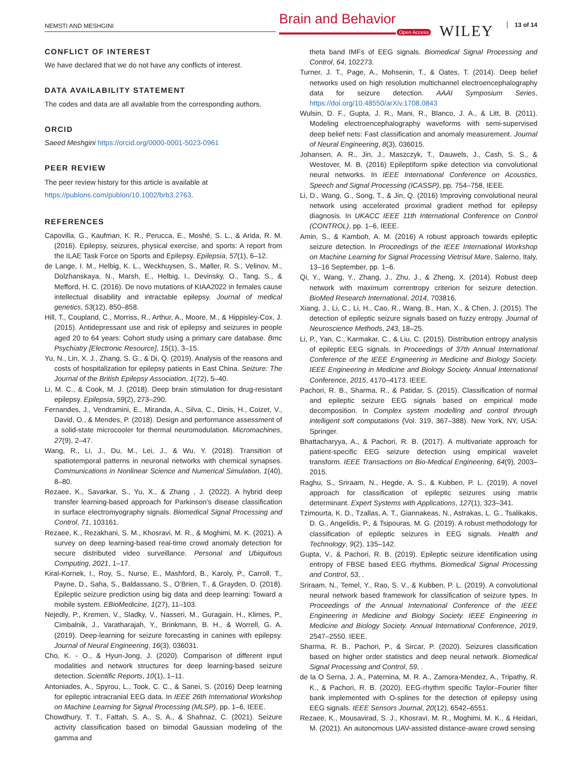NEMSTI AND MESHGINI Brain and Behavior
Open Access WILEY 13 of 14
CONFLICT OF INTEREST
We have declared that we do not have any conflicts of interest.
DATA AVAILABILITY STATEMENT
The codes and data are all available from the corresponding authors.
ORCID
Saeed Meshgini https://orcid.org/0000-0001-5023-0961
PEER REVIEW
The peer review history for this article is available at https://publons.com/publon/10.1002/brb3.2763.
REFERENCES
Capovilla, G., Kaufman, K. R., Perucca, E., Moshé, S. L., & Arida, R. M. (2016). Epilepsy, seizures, physical exercise, and sports: A report from the ILAE Task Force on Sports and Epilepsy. Epilepsia, 57(1), 6–12.
de Lange, I. M., Helbig, K. L., Weckhuysen, S., Møller, R. S., Velinov, M., Dolzhanskaya, N., Marsh, E., Helbig, I., Devinsky, O., Tang, S., & Mefford, H. C. (2016). De novo mutations of KIAA2022 in females cause intellectual disability and intractable epilepsy. Journal of medical genetics, 53(12), 850–858.
Hill, T., Coupland, C., Morriss, R., Arthur, A., Moore, M., & Hippisley-Cox, J. (2015). Antidepressant use and risk of epilepsy and seizures in people aged 20 to 64 years: Cohort study using a primary care database. Bmc Psychiatry [Electronic Resource], 15(1), 3–15.
Yu, N., Lin, X. J., Zhang, S. G., & Di, Q. (2019). Analysis of the reasons and costs of hospitalization for epilepsy patients in East China. Seizure: The Journal of the British Epilepsy Association, 1(72), 5–40.
Li, M. C., & Cook, M. J. (2018). Deep brain stimulation for drug-resistant epilepsy. Epilepsia, 59(2), 273–290.
Fernandes, J., Vendramini, E., Miranda, A., Silva, C., Dinis, H., Coizet, V., David, O., & Mendes, P. (2018). Design and performance assessment of a solid-state microcooler for thermal neuromodulation. Micromachines, 27(9), 2–47.
Wang, R., Li, J., Du, M., Lei, J., & Wu, Y. (2018). Transition of spatiotemporal patterns in neuronal networks with chemical synapses. Communications in Nonlinear Science and Numerical Simulation, 1(40), 8–80.
Rezaee, K., Savarkar, S., Yu, X., & Zhang , J. (2022). A hybrid deep transfer learning-based approach for Parkinson’s disease classification in surface electromyography signals. Biomedical Signal Processing and Control, 71, 103161.
Rezaee, K., Rezakhani, S. M., Khosravi, M. R., & Moghimi, M. K. (2021). A survey on deep learning-based real-time crowd anomaly detection for secure distributed video surveillance. Personal and Ubiquitous Computing, 2021, 1–17.
Kiral-Kornek, I., Roy, S., Nurse, E., Mashford, B., Karoly, P., Carroll, T., Payne, D., Saha, S., Baldassano, S., O’Brien, T., & Grayden, D. (2018). Epileptic seizure prediction using big data and deep learning: Toward a mobile system. EBioMedicine, 1(27), 11–103.
Nejedly, P., Kremen, V., Sladky, V., Nasseri, M., Guragain, H., Klimes, P., Cimbalnik, J., Varatharajah, Y., Brinkmann, B. H., & Worrell, G. A. (2019). Deep-learning for seizure forecasting in canines with epilepsy. Journal of Neural Engineering, 16(3), 036031.
Cho, K. - O., & Hyun-Jong, J. (2020). Comparison of different input modalities and network structures for deep learning-based seizure detection. Scientific Reports, 10(1), 1–11.
Antoniades, A., Spyrou, L., Took, C. C., & Sanei, S. (2016) Deep learning for epileptic intracranial EEG data. In IEEE 26th International Workshop on Machine Learning for Signal Processing (MLSP), pp. 1–6, IEEE.
Chowdhury, T. T., Fattah, S. A., S, A., & Shahnaz, C. (2021). Seizure activity classification based on bimodal Gaussian modeling of the gamma and
theta band IMFs of EEG signals. Biomedical Signal Processing and Control, 64, 102273.
Turner, J. T., Page, A., Mohsenin, T., & Oates, T. (2014). Deep belief networks used on high resolution multichannel electroencephalography data for seizure detection. AAAI Symposium Series, https://doi.org/10.48550/arXiv.1708.0843
Wulsin, D. F., Gupta, J. R., Mani, R., Blanco, J. A., & Litt, B. (2011). Modeling electroencephalography waveforms with semi-supervised deep belief nets: Fast classification and anomaly measurement. Journal of Neural Engineering, 8(3), 036015.
Johansen, A. R., Jin, J., Maszczyk, T., Dauwels, J., Cash, S. S., & Westover, M. B. (2016) Epileptiform spike detection via convolutional neural networks. In IEEE International Conference on Acoustics, Speech and Signal Processing (ICASSP), pp. 754–758, IEEE.
Li, D., Wang, G., Song, T., & Jin, Q. (2016) Improving convolutional neural network using accelerated proximal gradient method for epilepsy diagnosis. In UKACC IEEE 11th International Conference on Control (CONTROL), pp. 1–6, IEEE.
Amin, S., & Kamboh, A. M. (2016) A robust approach towards epileptic seizure detection. In Proceedings of the IEEE International Workshop on Machine Learning for Signal Processing Vietrisul Mare, Salerno, Italy, 13–16 September, pp. 1–6.
Qi, Y., Wang, Y., Zhang, J., Zhu, J., & Zheng, X. (2014). Robust deep network with maximum correntropy criterion for seizure detection. BioMed Research International, 2014, 703816.
Xiang, J., Li, C., Li, H., Cao, R., Wang, B., Han, X., & Chen, J. (2015). The detection of epileptic seizure signals based on fuzzy entropy. Journal of Neuroscience Methods, 243, 18–25.
Li, P., Yan, C., Karmakar, C., & Liu, C. (2015). Distribution entropy analysis of epileptic EEG signals. In Proceedings of 37th Annual International Conference of the IEEE Engineering in Medicine and Biology Society. IEEE Engineering in Medicine and Biology Society. Annual International Conference, 2015, 4170–4173. IEEE.
Pachori, R. B., Sharma, R., & Patidar, S. (2015). Classification of normal and epileptic seizure EEG signals based on empirical mode decomposition. In Complex system modelling and control through intelligent soft computations (Vol. 319, 367–388). New York, NY, USA: Springer.
Bhattacharyya, A., & Pachori, R. B. (2017). A multivariate approach for patient-specific EEG seizure detection using empirical wavelet transform. IEEE Transactions on Bio-Medical Engineering, 64(9), 2003–2015.
Raghu, S., Sriraam, N., Hegde, A. S., & Kubben, P. L. (2019). A novel approach for classification of epileptic seizures using matrix determinant. Expert Systems with Applications, 127(1), 323–341.
Tzimourta, K. D., Tzallas, A. T., Giannakeas, N., Astrakas, L. G., Tsalikakis, D. G., Angelidis, P., & Tsipouras, M. G. (2019). A robust methodology for classification of epileptic seizures in EEG signals. Health and Technology, 9(2), 135–142.
Gupta, V., & Pachori, R. B. (2019). Epileptic seizure identification using entropy of FBSE based EEG rhythms. Biomedical Signal Processing and Control, 53, .
Sriraam, N., Temel, Y., Rao, S. V., & Kubben, P. L. (2019). A convolutional neural network based framework for classification of seizure types. In Proceedings of the Annual International Conference of the IEEE Engineering in Medicine and Biology Society. IEEE Engineering in Medicine and Biology Society. Annual International Conference, 2019, 2547–2550. IEEE.
Sharma, R. B., Pachori, P., & Sircar, P. (2020). Seizures classification based on higher order statistics and deep neural network. Biomedical Signal Processing and Control, 59, .
de la O Serna, J. A., Paternina, M. R. A., Zamora-Mendez, A., Tripathy, R. K., & Pachori, R. B. (2020). EEG-rhythm specific Taylor–Fourier filter bank implemented with O-splines for the detection of epilepsy using EEG signals. IEEE Sensors Journal, 20(12), 6542–6551.
Rezaee, K., Mousavirad, S. J., Khosravi, M. R., Moghimi, M. K., & Heidari, M. (2021). An autonomous UAV-assisted distance-aware crowd sensing